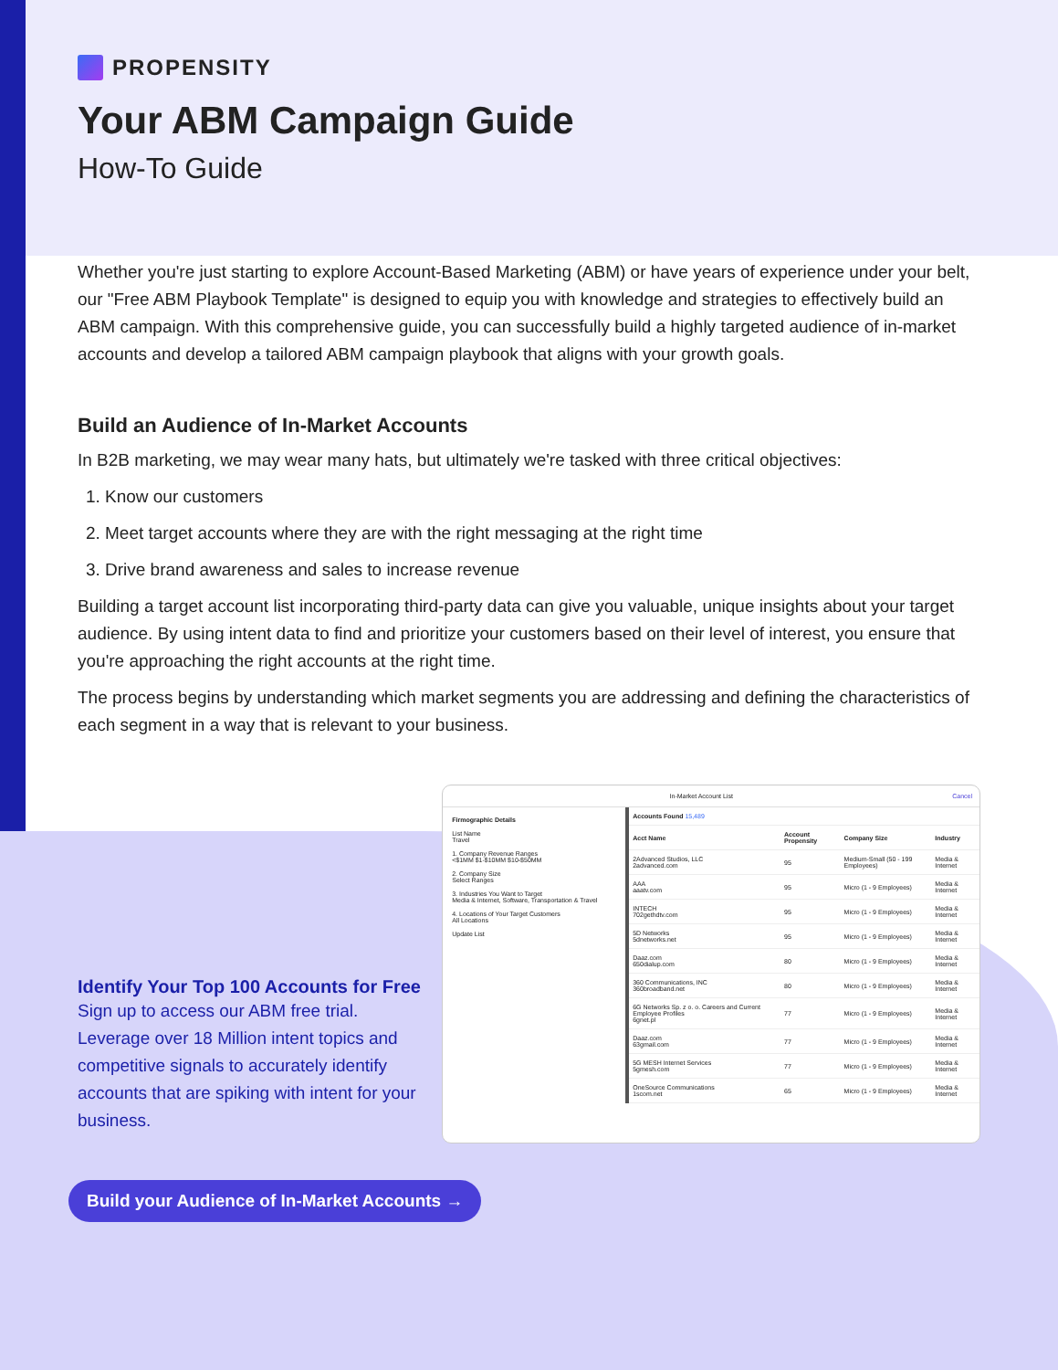PROPENSITY
Your ABM Campaign Guide
How-To Guide
Whether you're just starting to explore Account-Based Marketing (ABM) or have years of experience under your belt, our "Free ABM Playbook Template" is designed to equip you with knowledge and strategies to effectively build an ABM campaign. With this comprehensive guide, you can successfully build a highly targeted audience of in-market accounts and develop a tailored ABM campaign playbook that aligns with your growth goals.
Build an Audience of In-Market Accounts
In B2B marketing, we may wear many hats, but ultimately we're tasked with three critical objectives:
1. Know our customers
2. Meet target accounts where they are with the right messaging at the right time
3. Drive brand awareness and sales to increase revenue
Building a target account list incorporating third-party data can give you valuable, unique insights about your target audience. By using intent data to find and prioritize your customers based on their level of interest, you ensure that you're approaching the right accounts at the right time.
The process begins by understanding which market segments you are addressing and defining the characteristics of each segment in a way that is relevant to your business.
Identify Your Top 100 Accounts for Free
Sign up to access our ABM free trial. Leverage over 18 Million intent topics and competitive signals to accurately identify accounts that are spiking with intent for your business.
In-Market Account List Cancel
Firmographic Details
List Name
Travel
1. Company Revenue Ranges
<$1MM $1-$10MM $10-$50MM
2. Company Size
Select Ranges
3. Industries You Want to Target
Media & Internet, Software, Transportation & Travel
4. Locations of Your Target Customers
All Locations
Update List
| Accounts Found 15,489 | | | |
| Acct Name | Account Propensity | Company Size | Industry |
| 2Advanced Studios, LLC 2advanced.com | 95 | Medium-Small (50 - 199 Employees) | Media & Internet |
| AAA aaatv.com | 95 | Micro (1 - 9 Employees) | Media & Internet |
| INTECH 702gethdtv.com | 95 | Micro (1 - 9 Employees) | Media & Internet |
| 5D Networks 5dnetworks.net | 95 | Micro (1 - 9 Employees) | Media & Internet |
| Daaz.com 650dialup.com | 80 | Micro (1 - 9 Employees) | Media & Internet |
| 360 Communications, INC 360broadband.net | 80 | Micro (1 - 9 Employees) | Media & Internet |
| 6G Networks Sp. z o. o. Careers and Current Employee Profiles 6gnet.pl | 77 | Micro (1 - 9 Employees) | Media & Internet |
| Daaz.com 63gmail.com | 77 | Micro (1 - 9 Employees) | Media & Internet |
| 5G MESH Internet Services 5gmesh.com | 77 | Micro (1 - 9 Employees) | Media & Internet |
| OneSource Communications 1scom.net | 65 | Micro (1 - 9 Employees) | Media & Internet |
Build your Audience of In-Market Accounts →